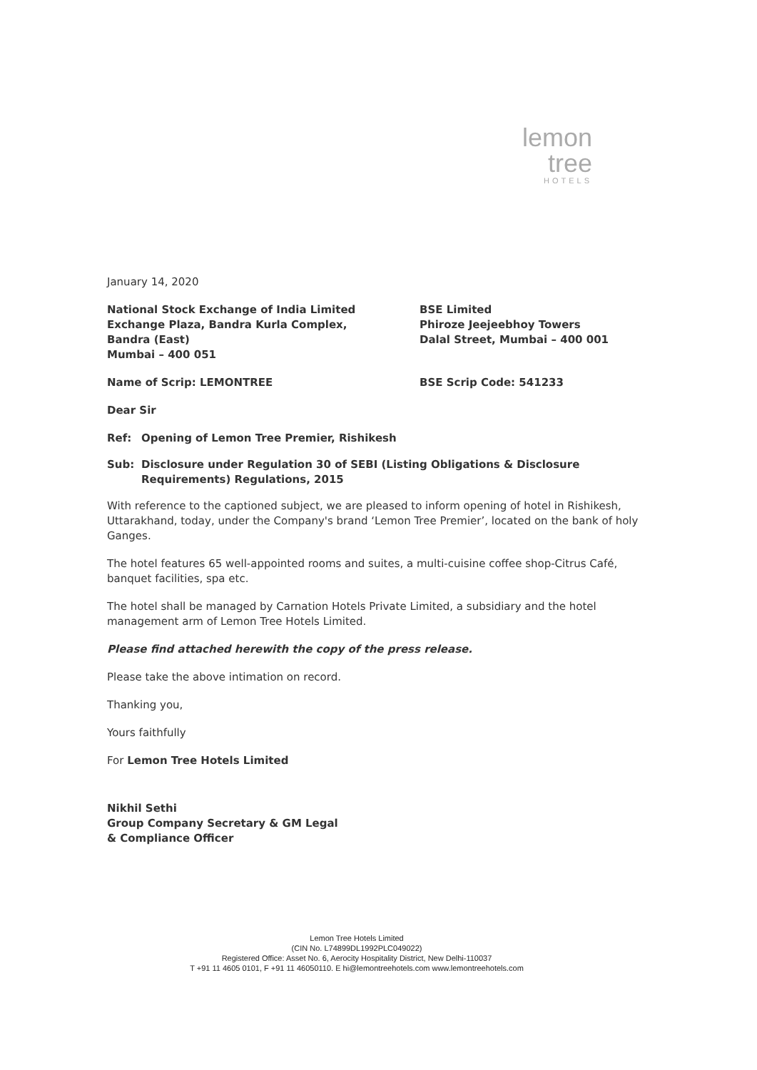lemon tree
HOTELS
January 14, 2020
National Stock Exchange of India Limited
Exchange Plaza, Bandra Kurla Complex,
Bandra (East)
Mumbai – 400 051
BSE Limited
Phiroze Jeejeebhoy Towers
Dalal Street, Mumbai – 400 001
Name of Scrip: LEMONTREE BSE Scrip Code: 541233
Dear Sir
Ref: Opening of Lemon Tree Premier, Rishikesh
Sub: Disclosure under Regulation 30 of SEBI (Listing Obligations & Disclosure Requirements) Regulations, 2015
With reference to the captioned subject, we are pleased to inform opening of hotel in Rishikesh, Uttarakhand, today, under the Company's brand ‘Lemon Tree Premier’, located on the bank of holy Ganges.
The hotel features 65 well-appointed rooms and suites, a multi-cuisine coffee shop-Citrus Café, banquet facilities, spa etc.
The hotel shall be managed by Carnation Hotels Private Limited, a subsidiary and the hotel management arm of Lemon Tree Hotels Limited.
Please find attached herewith the copy of the press release.
Please take the above intimation on record.
Thanking you,
Yours faithfully
For Lemon Tree Hotels Limited
Nikhil Sethi
Group Company Secretary & GM Legal
& Compliance Officer
Lemon Tree Hotels Limited
(CIN No. L74899DL1992PLC049022)
Registered Office: Asset No. 6, Aerocity Hospitality District, New Delhi-110037
T +91 11 4605 0101, F +91 11 46050110. E hi@lemontreehotels.com www.lemontreehotels.com